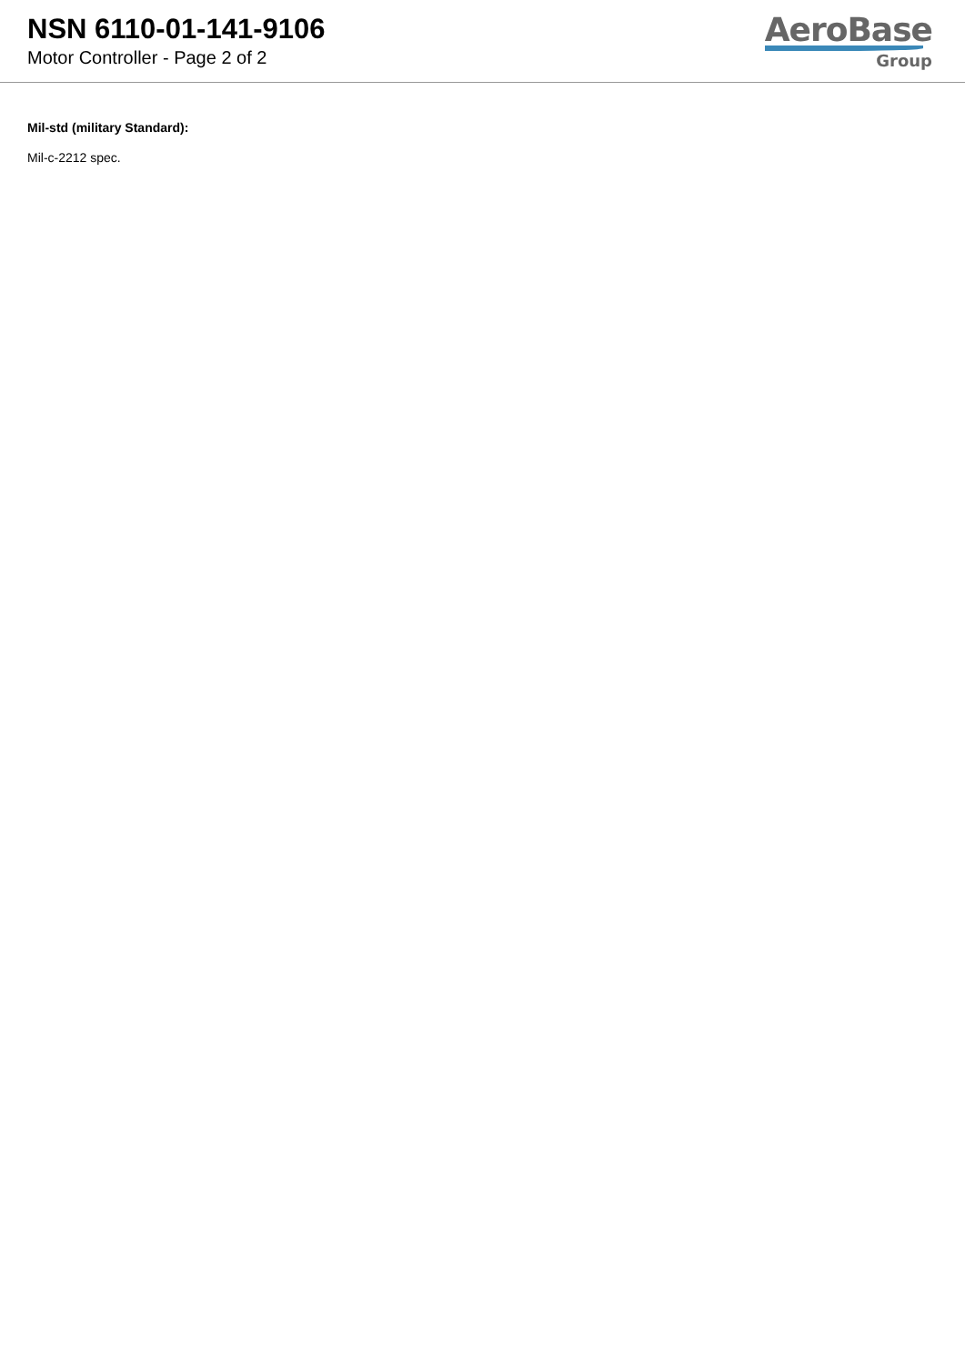NSN 6110-01-141-9106
Motor Controller - Page 2 of 2
AeroBase
Group
Mil-std (military Standard):
Mil-c-2212 spec.